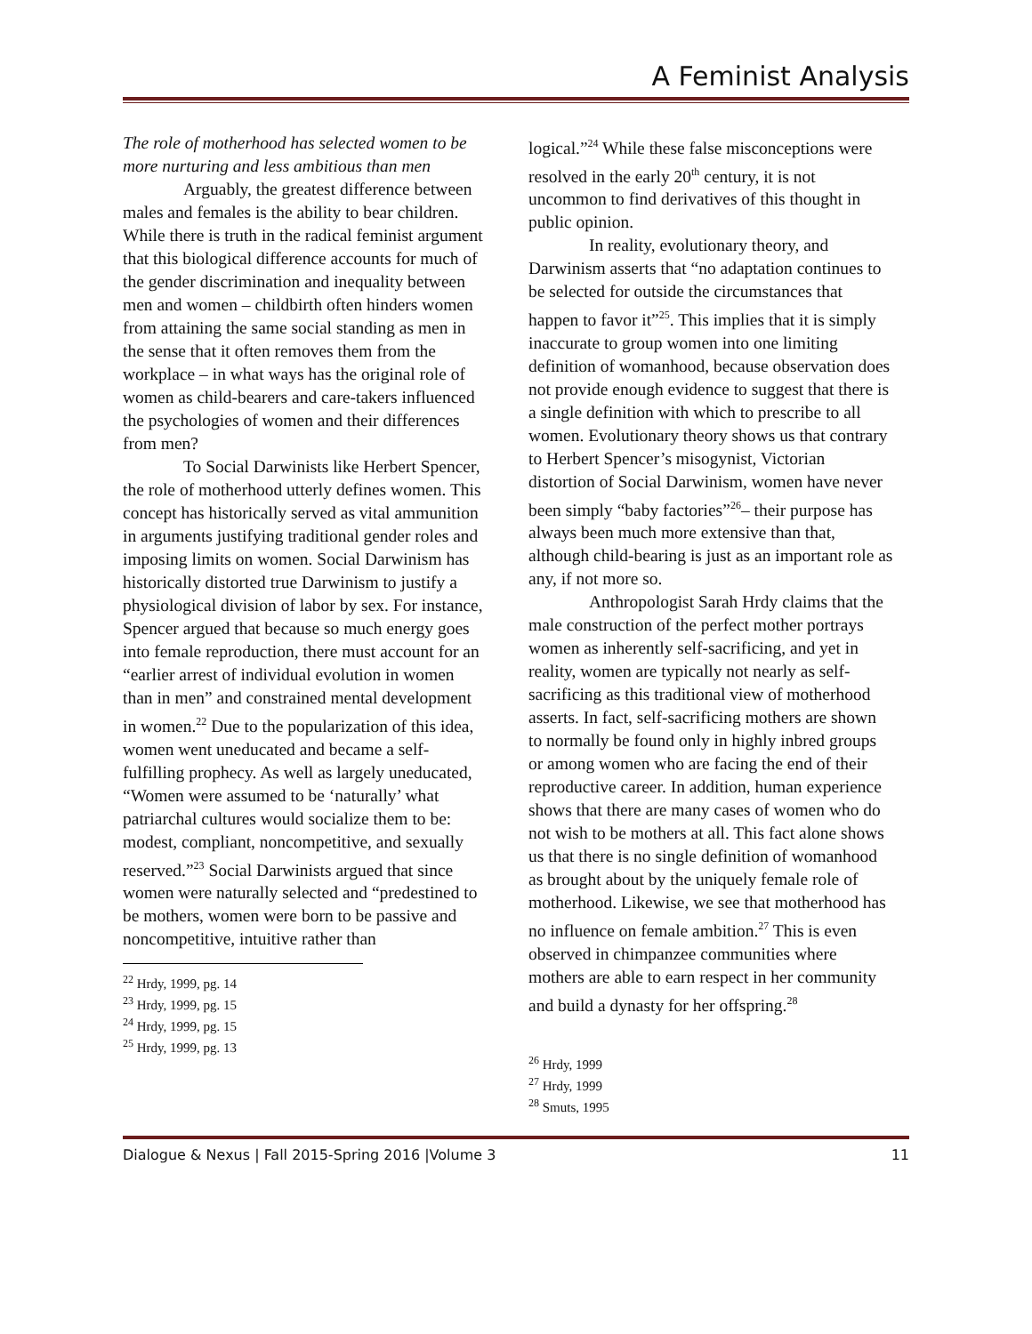A Feminist Analysis
The role of motherhood has selected women to be more nurturing and less ambitious than men
Arguably, the greatest difference between males and females is the ability to bear children. While there is truth in the radical feminist argument that this biological difference accounts for much of the gender discrimination and inequality between men and women – childbirth often hinders women from attaining the same social standing as men in the sense that it often removes them from the workplace – in what ways has the original role of women as child-bearers and care-takers influenced the psychologies of women and their differences from men?
To Social Darwinists like Herbert Spencer, the role of motherhood utterly defines women. This concept has historically served as vital ammunition in arguments justifying traditional gender roles and imposing limits on women. Social Darwinism has historically distorted true Darwinism to justify a physiological division of labor by sex. For instance, Spencer argued that because so much energy goes into female reproduction, there must account for an “earlier arrest of individual evolution in women than in men” and constrained mental development in women.<sup>22</sup> Due to the popularization of this idea, women went uneducated and became a self-fulfilling prophecy. As well as largely uneducated, “Women were assumed to be ‘naturally’ what patriarchal cultures would socialize them to be: modest, compliant, noncompetitive, and sexually reserved.”<sup>23</sup> Social Darwinists argued that since women were naturally selected and “predestined to be mothers, women were born to be passive and noncompetitive, intuitive rather than
<sup>22</sup> Hrdy, 1999, pg. 14
<sup>23</sup> Hrdy, 1999, pg. 15
<sup>24</sup> Hrdy, 1999, pg. 15
<sup>25</sup> Hrdy, 1999, pg. 13
logical.”<sup>24</sup> While these false misconceptions were resolved in the early 20<sup>th</sup> century, it is not uncommon to find derivatives of this thought in public opinion.
In reality, evolutionary theory, and Darwinism asserts that “no adaptation continues to be selected for outside the circumstances that happen to favor it”<sup>25</sup>. This implies that it is simply inaccurate to group women into one limiting definition of womanhood, because observation does not provide enough evidence to suggest that there is a single definition with which to prescribe to all women. Evolutionary theory shows us that contrary to Herbert Spencer’s misogynist, Victorian distortion of Social Darwinism, women have never been simply “baby factories”<sup>26</sup>– their purpose has always been much more extensive than that, although child-bearing is just as an important role as any, if not more so.
Anthropologist Sarah Hrdy claims that the male construction of the perfect mother portrays women as inherently self-sacrificing, and yet in reality, women are typically not nearly as self-sacrificing as this traditional view of motherhood asserts. In fact, self-sacrificing mothers are shown to normally be found only in highly inbred groups or among women who are facing the end of their reproductive career. In addition, human experience shows that there are many cases of women who do not wish to be mothers at all. This fact alone shows us that there is no single definition of womanhood as brought about by the uniquely female role of motherhood. Likewise, we see that motherhood has no influence on female ambition.<sup>27</sup> This is even observed in chimpanzee communities where mothers are able to earn respect in her community and build a dynasty for her offspring.<sup>28</sup>
<sup>26</sup> Hrdy, 1999
<sup>27</sup> Hrdy, 1999
<sup>28</sup> Smuts, 1995
Dialogue & Nexus | Fall 2015-Spring 2016 |Volume 3 11